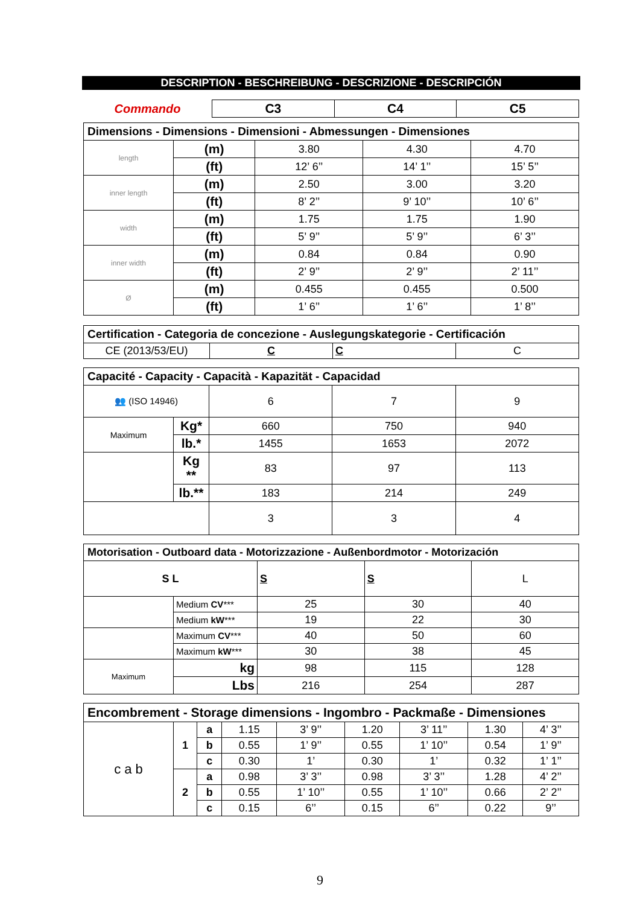DESCRIPTION - BESCHREIBUNG - DESCRIZIONE - DESCRIPCIÓN
| Commando | C3 | C4 | C5 |
| Dimensions - Dimensions - Dimensioni - Abmessungen - Dimensiones | | | | |
| length | (m) | 3.80 | 4.30 | 4.70 |
| | (ft) | 12’ 6’’ | 14’ 1’’ | 15’ 5’’ |
| inner length | (m) | 2.50 | 3.00 | 3.20 |
| | (ft) | 8’ 2’’ | 9’ 10’’ | 10’ 6’’ |
| width | (m) | 1.75 | 1.75 | 1.90 |
| | (ft) | 5’ 9’’ | 5’ 9’’ | 6’ 3’’ |
| inner width | (m) | 0.84 | 0.84 | 0.90 |
| | (ft) | 2’ 9’’ | 2’ 9’’ | 2’ 11’’ |
| Ø | (m) | 0.455 | 0.455 | 0.500 |
| | (ft) | 1’ 6’’ | 1’ 6’’ | 1’ 8’’ |
| Certification - Categoria de concezione - Auslegungskategorie - Certificación | | | |
| CE (2013/53/EU) | C | C | C |
| Capacité - Capacity - Capacità - Kapazität - Capacidad | | | | |
| 👥 (ISO 14946) | | 6 | 7 | 9 |
| Maximum | Kg* | 660 | 750 | 940 |
| | lb.* | 1455 | 1653 | 2072 |
| | Kg ** | 83 | 97 | 113 |
| | lb.** | 183 | 214 | 249 |
| | | 3 | 3 | 4 |
| Motorisation - Outboard data - Motorizzazione - Außenbordmotor - Motorización | | | | |
| S L | | S | S | L |
| | Medium CV *** | 25 | 30 | 40 |
| | Medium kW *** | 19 | 22 | 30 |
| | Maximum CV *** | 40 | 50 | 60 |
| | Maximum kW *** | 30 | 38 | 45 |
| Maximum | kg | 98 | 115 | 128 |
| | Lbs | 216 | 254 | 287 |
| Encombrement - Storage dimensions - Ingombro - Packmaße - Dimensiones | | | | | | | | |
| c a b | 1 | a | 1.15 | 3’ 9’’ | 1.20 | 3’ 11’’ | 1.30 | 4’ 3’’ |
| | | b | 0.55 | 1’ 9’’ | 0.55 | 1’ 10’’ | 0.54 | 1’ 9’’ |
| | | c | 0.30 | 1’ | 0.30 | 1’ | 0.32 | 1’ 1’’ |
| | 2 | a | 0.98 | 3’ 3’’ | 0.98 | 3’ 3’’ | 1.28 | 4’ 2’’ |
| | | b | 0.55 | 1’ 10’’ | 0.55 | 1’ 10’’ | 0.66 | 2’ 2’’ |
| | | c | 0.15 | 6’’ | 0.15 | 6’’ | 0.22 | 9’’ |
9